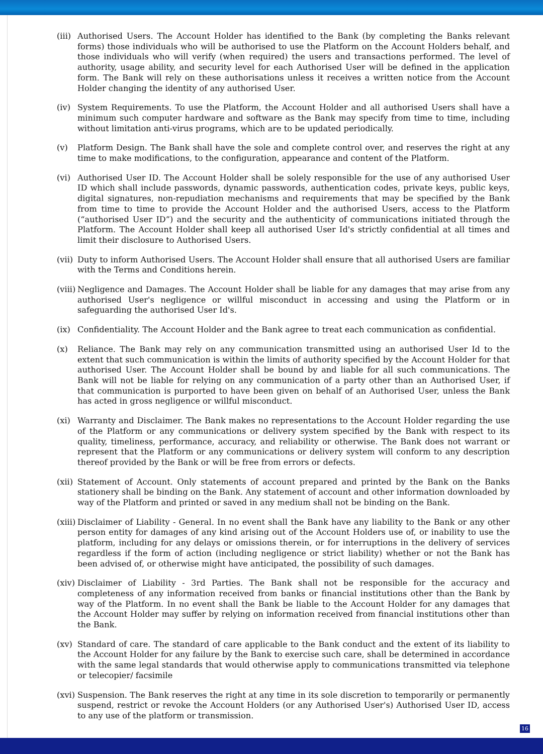(iii)
Authorised Users. The Account Holder has identified to the Bank (by completing the Banks relevant forms) those individuals who will be authorised to use the Platform on the Account Holders behalf, and those individuals who will verify (when required) the users and transactions performed. The level of authority, usage ability, and security level for each Authorised User will be defined in the application form. The Bank will rely on these authorisations unless it receives a written notice from the Account Holder changing the identity of any authorised User.
(iv) System Requirements. To use the Platform, the Account Holder and all authorised Users shall have a minimum such computer hardware and software as the Bank may specify from time to time, including without limitation anti-virus programs, which are to be updated periodically.
(v) Platform Design. The Bank shall have the sole and complete control over, and reserves the right at any time to make modifications, to the configuration, appearance and content of the Platform.
(vi) Authorised User ID. The Account Holder shall be solely responsible for the use of any authorised User ID which shall include passwords, dynamic passwords, authentication codes, private keys, public keys, digital signatures, non-repudiation mechanisms and requirements that may be specified by the Bank from time to time to provide the Account Holder and the authorised Users, access to the Platform (“authorised User ID”) and the security and the authenticity of communications initiated through the Platform. The Account Holder shall keep all authorised User Id's strictly confidential at all times and limit their disclosure to Authorised Users.
(vii)
Duty to inform Authorised Users. The Account Holder shall ensure that all authorised Users are familiar with the Terms and Conditions herein.
(viii)
Negligence and Damages. The Account Holder shall be liable for any damages that may arise from any authorised User's negligence or willful misconduct in accessing and using the Platform or in safeguarding the authorised User Id's.
(ix) Confidentiality. The Account Holder and the Bank agree to treat each communication as confidential.
(x) Reliance. The Bank may rely on any communication transmitted using an authorised User Id to the extent that such communication is within the limits of authority specified by the Account Holder for that authorised User. The Account Holder shall be bound by and liable for all such communications. The Bank will not be liable for relying on any communication of a party other than an Authorised User, if that communication is purported to have been given on behalf of an Authorised User, unless the Bank has acted in gross negligence or willful misconduct.
(xi) Warranty and Disclaimer. The Bank makes no representations to the Account Holder regarding the use of the Platform or any communications or delivery system specified by the Bank with respect to its quality, timeliness, performance, accuracy, and reliability or otherwise. The Bank does not warrant or represent that the Platform or any communications or delivery system will conform to any description thereof provided by the Bank or will be free from errors or defects.
(xii)
Statement of Account. Only statements of account prepared and printed by the Bank on the Banks stationery shall be binding on the Bank. Any statement of account and other information downloaded by way of the Platform and printed or saved in any medium shall not be binding on the Bank.
(xiii)
Disclaimer of Liability - General. In no event shall the Bank have any liability to the Bank or any other person entity for damages of any kind arising out of the Account Holders use of, or inability to use the platform, including for any delays or omissions therein, or for interruptions in the delivery of services regardless if the form of action (including negligence or strict liability) whether or not the Bank has been advised of, or otherwise might have anticipated, the possibility of such damages.
(xiv)
Disclaimer of Liability - 3rd Parties. The Bank shall not be responsible for the accuracy and completeness of any information received from banks or financial institutions other than the Bank by way of the Platform. In no event shall the Bank be liable to the Account Holder for any damages that the Account Holder may suffer by relying on information received from financial institutions other than the Bank.
(xv) Standard of care. The standard of care applicable to the Bank conduct and the extent of its liability to the Account Holder for any failure by the Bank to exercise such care, shall be determined in accordance with the same legal standards that would otherwise apply to communications transmitted via telephone or telecopier/ facsimile
(xvi)
Suspension. The Bank reserves the right at any time in its sole discretion to temporarily or permanently suspend, restrict or revoke the Account Holders (or any Authorised User's) Authorised User ID, access to any use of the platform or transmission.
16